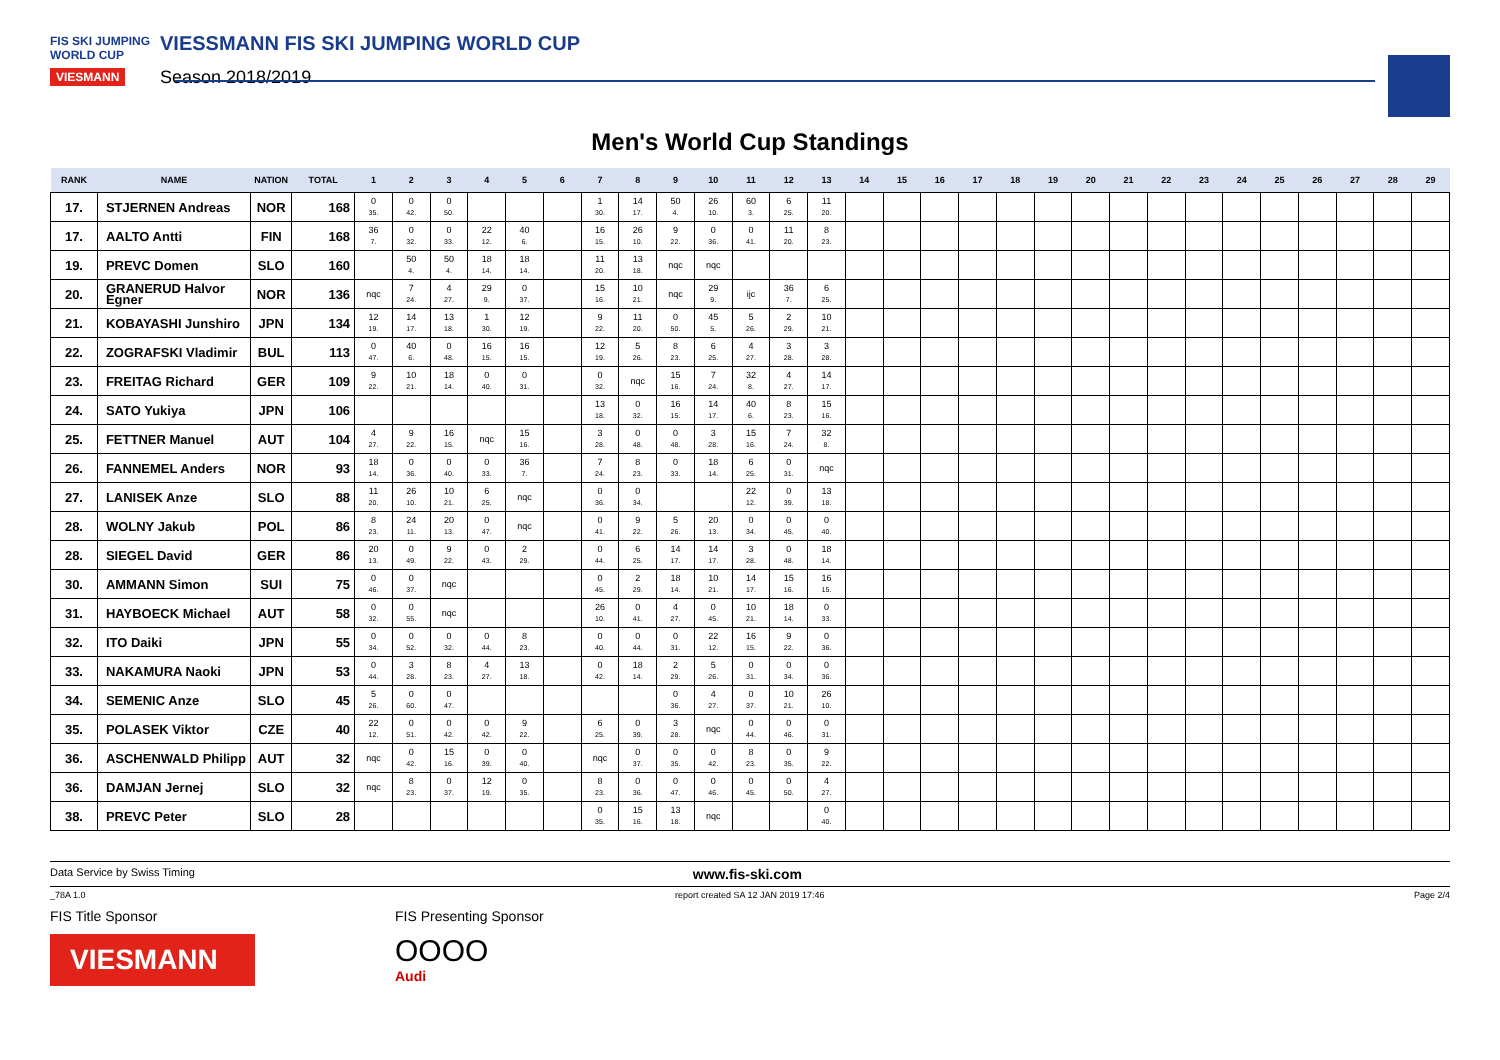FIS SKI JUMPING WORLD CUP
VIESMANN
VIESSMANN FIS SKI JUMPING WORLD CUP
Season 2018/2019
Men's World Cup Standings
| RANK | NAME | NATION | TOTAL | 1 | 2 | 3 | 4 | 5 | 6 | 7 | 8 | 9 | 10 | 11 | 12 | 13 | 14 | 15 | 16 | 17 | 18 | 19 | 20 | 21 | 22 | 23 | 24 | 25 | 26 | 27 | 28 | 29 |
| --- | --- | --- | --- | --- | --- | --- | --- | --- | --- | --- | --- | --- | --- | --- | --- | --- | --- | --- | --- | --- | --- | --- | --- | --- | --- | --- | --- | --- | --- | --- | --- | --- |
| 17. | STJERNEN Andreas | NOR | 168 | 0 35. | 0 42. | 0 50. | | | | 1 30. | 14 17. | 50 4. | 26 10. | 60 3. | 6 25. | 11 20. | | | | | | | | | | | | | | | | |
| 17. | AALTO Antti | FIN | 168 | 36 7. | 0 32. | 0 33. | 22 12. | 40 6. | | 16 15. | 26 10. | 9 22. | 0 36. | 0 41. | 11 20. | 8 23. | | | | | | | | | | | | | | | | |
| 19. | PREVC Domen | SLO | 160 | | 50 4. | 50 4. | 18 14. | 18 14. | | 11 20. | 13 18. | nqc | nqc | | | | | | | | | | | | | | | | | | | |
| 20. | GRANERUD Halvor Egner | NOR | 136 | nqc | 7 24. | 4 27. | 29 9. | 0 37. | | 15 16. | 10 21. | nqc | 29 9. | ijc | 36 7. | 6 25. | | | | | | | | | | | | | | | | |
| 21. | KOBAYASHI Junshiro | JPN | 134 | 12 19. | 14 17. | 13 18. | 1 30. | 12 19. | | 9 22. | 11 20. | 0 50. | 45 5. | 5 26. | 2 29. | 10 21. | | | | | | | | | | | | | | | | |
| 22. | ZOGRAFSKI Vladimir | BUL | 113 | 0 47. | 40 6. | 0 48. | 16 15. | 16 15. | | 12 19. | 5 26. | 8 23. | 6 25. | 4 27. | 3 28. | 3 28. | | | | | | | | | | | | | | | | |
| 23. | FREITAG Richard | GER | 109 | 9 22. | 10 21. | 18 14. | 0 40. | 0 31. | | 0 32. | nqc | 15 16. | 7 24. | 32 8. | 4 27. | 14 17. | | | | | | | | | | | | | | | | |
| 24. | SATO Yukiya | JPN | 106 | | | | | | | 13 18. | 0 32. | 16 15. | 14 17. | 40 6. | 8 23. | 15 16. | | | | | | | | | | | | | | | | |
| 25. | FETTNER Manuel | AUT | 104 | 4 27. | 9 22. | 16 15. | nqc | 15 16. | | 3 28. | 0 48. | 0 48. | 3 28. | 15 16. | 7 24. | 32 8. | | | | | | | | | | | | | | | | |
| 26. | FANNEMEL Anders | NOR | 93 | 18 14. | 0 36. | 0 40. | 0 33. | 36 7. | | 7 24. | 8 23. | 0 33. | 18 14. | 6 25. | 0 31. | nqc | | | | | | | | | | | | | | | | |
| 27. | LANISEK Anze | SLO | 88 | 11 20. | 26 10. | 10 21. | 6 25. | nqc | | 0 36. | 0 34. | | | 22 12. | 0 39. | 13 18. | | | | | | | | | | | | | | | | |
| 28. | WOLNY Jakub | POL | 86 | 8 23. | 24 11. | 20 13. | 0 47. | nqc | | 0 41. | 9 22. | 5 26. | 20 13. | 0 34. | 0 45. | 0 40. | | | | | | | | | | | | | | | | |
| 28. | SIEGEL David | GER | 86 | 20 13. | 0 49. | 9 22. | 0 43. | 2 29. | | 0 44. | 6 25. | 14 17. | 14 17. | 3 28. | 0 48. | 18 14. | | | | | | | | | | | | | | | | |
| 30. | AMMANN Simon | SUI | 75 | 0 46. | 0 37. | nqc | | | | 0 45. | 2 29. | 18 14. | 10 21. | 14 17. | 15 16. | 16 15. | | | | | | | | | | | | | | | | |
| 31. | HAYBOECK Michael | AUT | 58 | 0 32. | 0 55. | nqc | | | | 26 10. | 0 41. | 4 27. | 0 45. | 10 21. | 18 14. | 0 33. | | | | | | | | | | | | | | | | |
| 32. | ITO Daiki | JPN | 55 | 0 34. | 0 52. | 0 32. | 0 44. | 8 23. | | 0 40. | 0 44. | 0 31. | 22 12. | 16 15. | 9 22. | 0 36. | | | | | | | | | | | | | | | | |
| 33. | NAKAMURA Naoki | JPN | 53 | 0 44. | 3 28. | 8 23. | 4 27. | 13 18. | | 0 42. | 18 14. | 2 29. | 5 26. | 0 31. | 0 34. | 0 36. | | | | | | | | | | | | | | | | |
| 34. | SEMENIC Anze | SLO | 45 | 5 26. | 0 60. | 0 47. | | | | | | 0 36. | 4 27. | 0 37. | 10 21. | 26 10. | | | | | | | | | | | | | | | | |
| 35. | POLASEK Viktor | CZE | 40 | 22 12. | 0 51. | 0 42. | 0 42. | 9 22. | | 6 25. | 0 39. | 3 28. | nqc | 0 44. | 0 46. | 0 31. | | | | | | | | | | | | | | | | |
| 36. | ASCHENWALD Philipp | AUT | 32 | nqc | 0 42. | 15 16. | 0 39. | 0 40. | | nqc | 0 37. | 0 35. | 0 42. | 8 23. | 0 35. | 9 22. | | | | | | | | | | | | | | | | |
| 36. | DAMJAN Jernej | SLO | 32 | nqc | 8 23. | 0 37. | 12 19. | 0 35. | | 8 23. | 0 36. | 0 47. | 0 46. | 0 45. | 0 50. | 4 27. | | | | | | | | | | | | | | | | |
| 38. | PREVC Peter | SLO | 28 | | | | | | | 0 35. | 15 16. | 13 18. | nqc | | | 0 40. | | | | | | | | | | | | | | | | |
Data Service by Swiss Timing www.fis-ski.com
_78A 1.0 report created SA 12 JAN 2019 17:46 Page 2/4
FIS Title Sponsor
VIESMANN
FIS Presenting Sponsor
OOOO
Audi